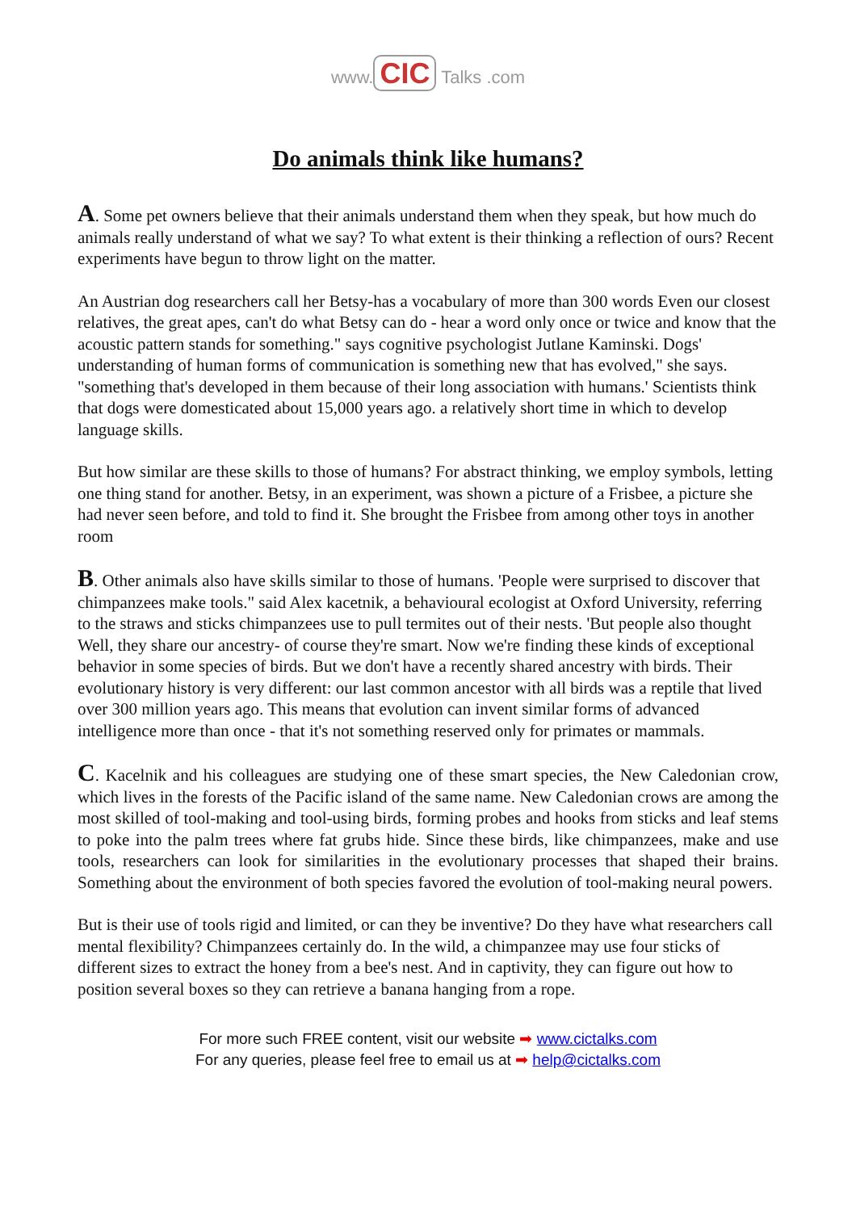www. CIC Talks .com
Do animals think like humans?
A. Some pet owners believe that their animals understand them when they speak, but how much do animals really understand of what we say? To what extent is their thinking a reflection of ours? Recent experiments have begun to throw light on the matter.
An Austrian dog researchers call her Betsy-has a vocabulary of more than 300 words Even our closest relatives, the great apes, can't do what Betsy can do - hear a word only once or twice and know that the acoustic pattern stands for something." says cognitive psychologist Jutlane Kaminski. Dogs' understanding of human forms of communication is something new that has evolved," she says. "something that's developed in them because of their long association with humans.' Scientists think that dogs were domesticated about 15,000 years ago. a relatively short time in which to develop language skills.
But how similar are these skills to those of humans? For abstract thinking, we employ symbols, letting one thing stand for another. Betsy, in an experiment, was shown a picture of a Frisbee, a picture she had never seen before, and told to find it. She brought the Frisbee from among other toys in another room
B. Other animals also have skills similar to those of humans. 'People were surprised to discover that chimpanzees make tools." said Alex kacetnik, a behavioural ecologist at Oxford University, referring to the straws and sticks chimpanzees use to pull termites out of their nests. 'But people also thought Well, they share our ancestry- of course they're smart. Now we're finding these kinds of exceptional behavior in some species of birds. But we don't have a recently shared ancestry with birds. Their evolutionary history is very different: our last common ancestor with all birds was a reptile that lived over 300 million years ago. This means that evolution can invent similar forms of advanced intelligence more than once - that it's not something reserved only for primates or mammals.
C. Kacelnik and his colleagues are studying one of these smart species, the New Caledonian crow, which lives in the forests of the Pacific island of the same name. New Caledonian crows are among the most skilled of tool-making and tool-using birds, forming probes and hooks from sticks and leaf stems to poke into the palm trees where fat grubs hide. Since these birds, like chimpanzees, make and use tools, researchers can look for similarities in the evolutionary processes that shaped their brains. Something about the environment of both species favored the evolution of tool-making neural powers.
But is their use of tools rigid and limited, or can they be inventive? Do they have what researchers call mental flexibility? Chimpanzees certainly do. In the wild, a chimpanzee may use four sticks of different sizes to extract the honey from a bee's nest. And in captivity, they can figure out how to position several boxes so they can retrieve a banana hanging from a rope.
For more such FREE content, visit our website ➡ www.cictalks.com
For any queries, please feel free to email us at ➡ help@cictalks.com